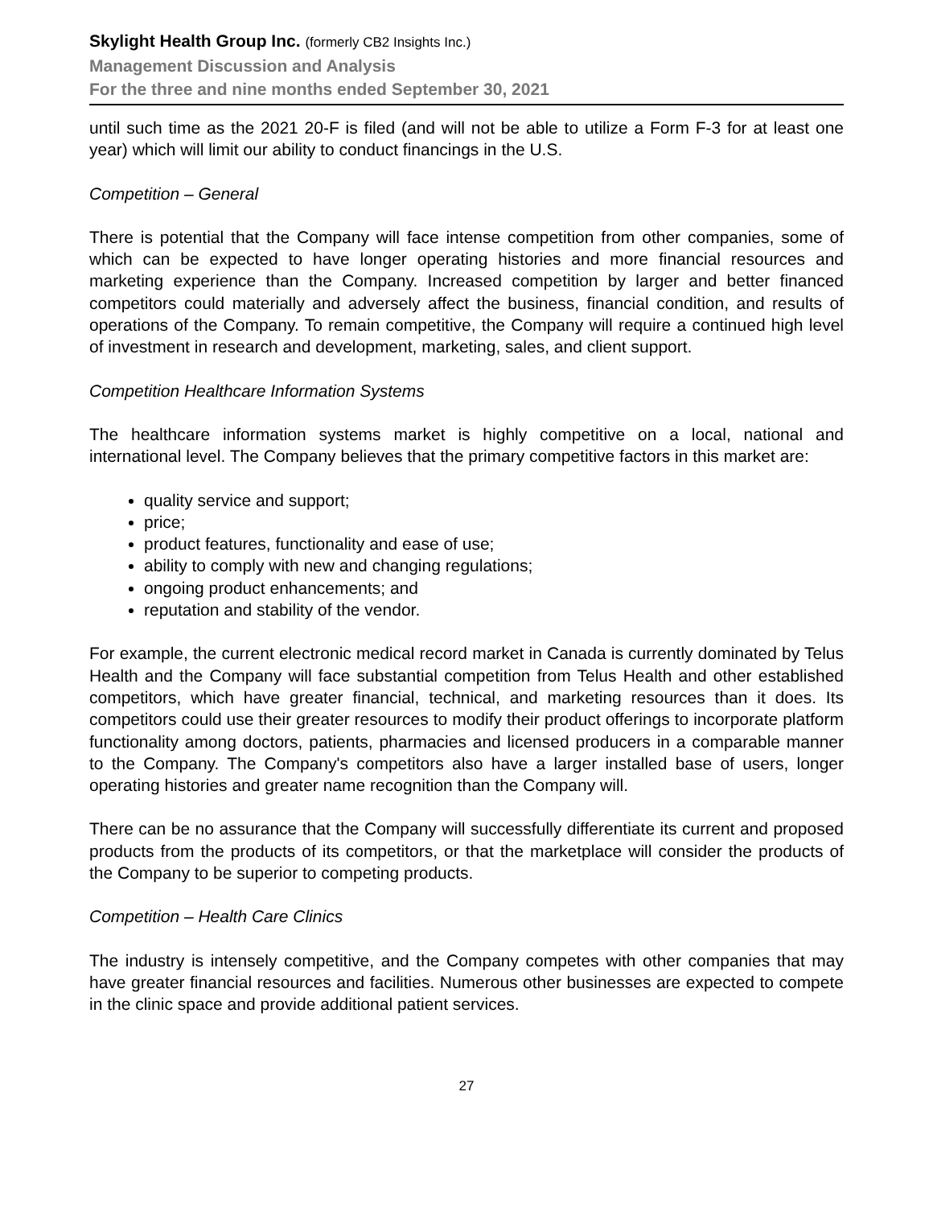Skylight Health Group Inc. (formerly CB2 Insights Inc.)
Management Discussion and Analysis
For the three and nine months ended September 30, 2021
until such time as the 2021 20-F is filed (and will not be able to utilize a Form F-3 for at least one year) which will limit our ability to conduct financings in the U.S.
Competition – General
There is potential that the Company will face intense competition from other companies, some of which can be expected to have longer operating histories and more financial resources and marketing experience than the Company. Increased competition by larger and better financed competitors could materially and adversely affect the business, financial condition, and results of operations of the Company. To remain competitive, the Company will require a continued high level of investment in research and development, marketing, sales, and client support.
Competition Healthcare Information Systems
The healthcare information systems market is highly competitive on a local, national and international level. The Company believes that the primary competitive factors in this market are:
quality service and support;
price;
product features, functionality and ease of use;
ability to comply with new and changing regulations;
ongoing product enhancements; and
reputation and stability of the vendor.
For example, the current electronic medical record market in Canada is currently dominated by Telus Health and the Company will face substantial competition from Telus Health and other established competitors, which have greater financial, technical, and marketing resources than it does. Its competitors could use their greater resources to modify their product offerings to incorporate platform functionality among doctors, patients, pharmacies and licensed producers in a comparable manner to the Company. The Company's competitors also have a larger installed base of users, longer operating histories and greater name recognition than the Company will.
There can be no assurance that the Company will successfully differentiate its current and proposed products from the products of its competitors, or that the marketplace will consider the products of the Company to be superior to competing products.
Competition – Health Care Clinics
The industry is intensely competitive, and the Company competes with other companies that may have greater financial resources and facilities. Numerous other businesses are expected to compete in the clinic space and provide additional patient services.
27